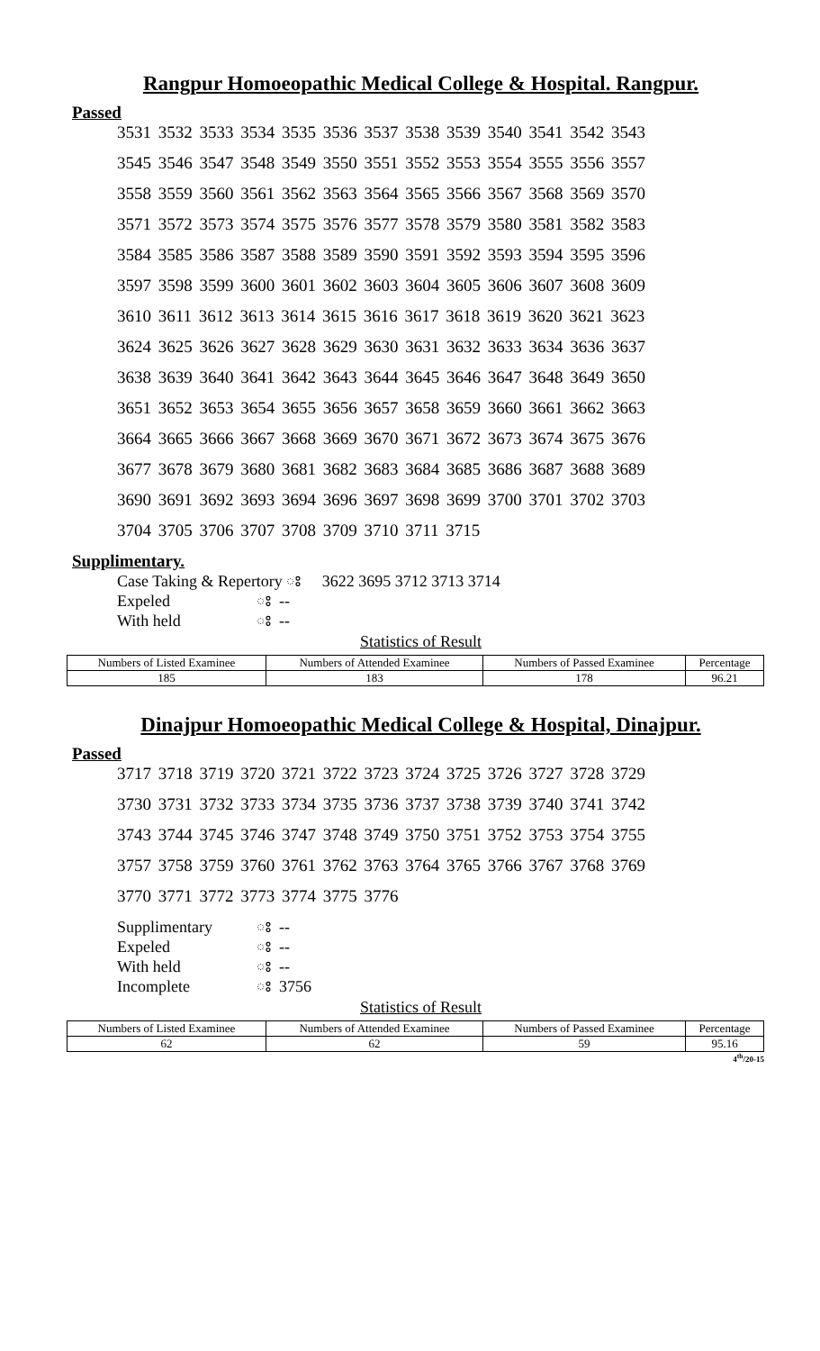Rangpur Homoeopathic Medical College & Hospital. Rangpur.
Passed
3531 3532 3533 3534 3535 3536 3537 3538 3539 3540 3541 3542 3543
3545 3546 3547 3548 3549 3550 3551 3552 3553 3554 3555 3556 3557
3558 3559 3560 3561 3562 3563 3564 3565 3566 3567 3568 3569 3570
3571 3572 3573 3574 3575 3576 3577 3578 3579 3580 3581 3582 3583
3584 3585 3586 3587 3588 3589 3590 3591 3592 3593 3594 3595 3596
3597 3598 3599 3600 3601 3602 3603 3604 3605 3606 3607 3608 3609
3610 3611 3612 3613 3614 3615 3616 3617 3618 3619 3620 3621 3623
3624 3625 3626 3627 3628 3629 3630 3631 3632 3633 3634 3636 3637
3638 3639 3640 3641 3642 3643 3644 3645 3646 3647 3648 3649 3650
3651 3652 3653 3654 3655 3656 3657 3658 3659 3660 3661 3662 3663
3664 3665 3666 3667 3668 3669 3670 3671 3672 3673 3674 3675 3676
3677 3678 3679 3680 3681 3682 3683 3684 3685 3686 3687 3688 3689
3690 3691 3692 3693 3694 3696 3697 3698 3699 3700 3701 3702 3703
3704 3705 3706 3707 3708 3709 3710 3711 3715
Supplimentary.
Case Taking & Repertory ঃ 3622 3695 3712 3713 3714
Expeled ঃ --
With held ঃ --
Statistics of Result
| Numbers of Listed Examinee | Numbers of Attended Examinee | Numbers of Passed Examinee | Percentage |
| --- | --- | --- | --- |
| 185 | 183 | 178 | 96.21 |
Dinajpur Homoeopathic Medical College & Hospital, Dinajpur.
Passed
3717 3718 3719 3720 3721 3722 3723 3724 3725 3726 3727 3728 3729
3730 3731 3732 3733 3734 3735 3736 3737 3738 3739 3740 3741 3742
3743 3744 3745 3746 3747 3748 3749 3750 3751 3752 3753 3754 3755
3757 3758 3759 3760 3761 3762 3763 3764 3765 3766 3767 3768 3769
3770 3771 3772 3773 3774 3775 3776
Supplimentary ঃ --
Expeled ঃ --
With held ঃ --
Incomplete ঃ 3756
Statistics of Result
| Numbers of Listed Examinee | Numbers of Attended Examinee | Numbers of Passed Examinee | Percentage |
| --- | --- | --- | --- |
| 62 | 62 | 59 | 95.16 |
4<sup>th</sup>/20-15